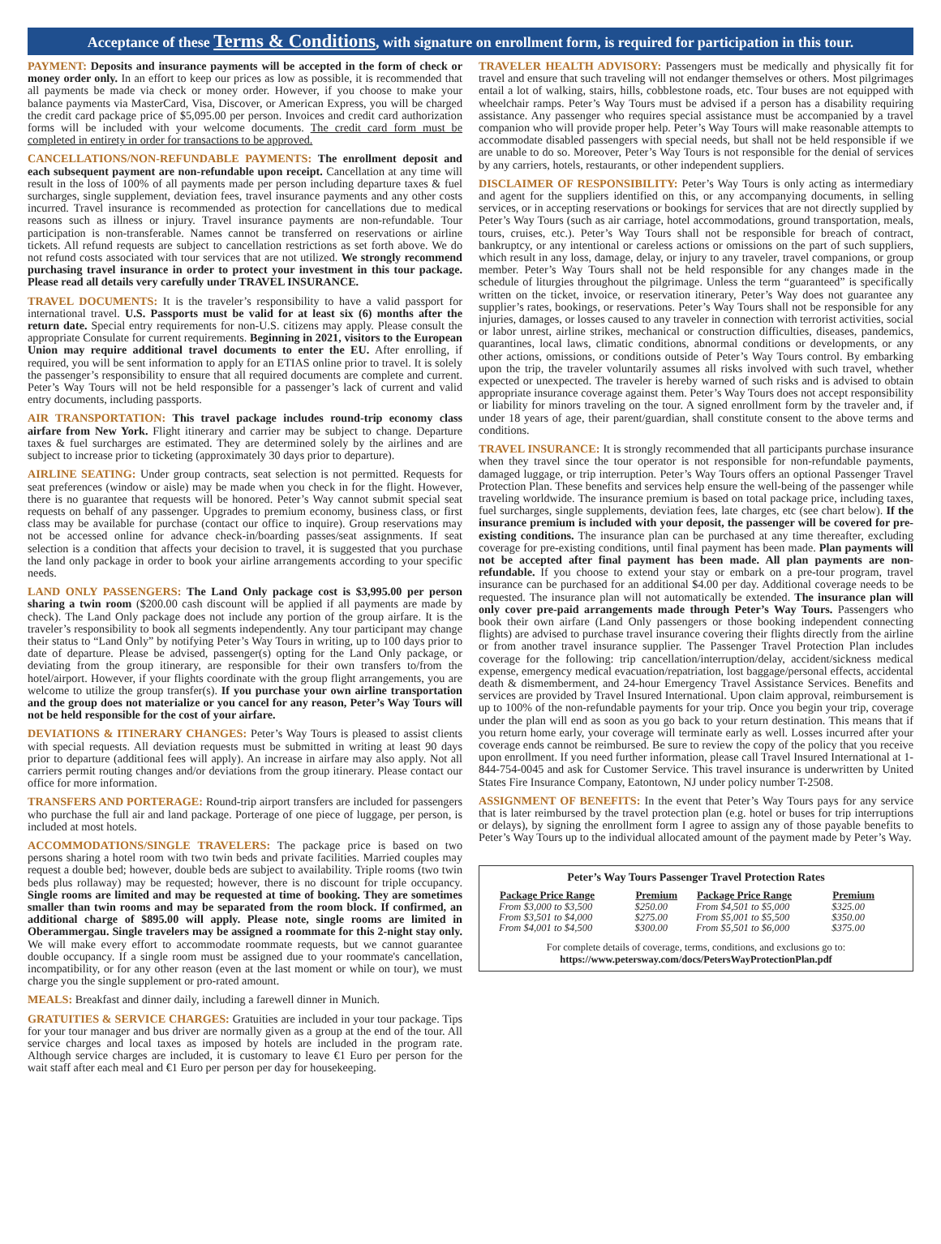Acceptance of these Terms & Conditions, with signature on enrollment form, is required for participation in this tour.
PAYMENT: Deposits and insurance payments will be accepted in the form of check or money order only. In an effort to keep our prices as low as possible, it is recommended that all payments be made via check or money order. However, if you choose to make your balance payments via MasterCard, Visa, Discover, or American Express, you will be charged the credit card package price of $5,095.00 per person. Invoices and credit card authorization forms will be included with your welcome documents. The credit card form must be completed in entirety in order for transactions to be approved.
CANCELLATIONS/NON-REFUNDABLE PAYMENTS: The enrollment deposit and each subsequent payment are non-refundable upon receipt. Cancellation at any time will result in the loss of 100% of all payments made per person including departure taxes & fuel surcharges, single supplement, deviation fees, travel insurance payments and any other costs incurred. Travel insurance is recommended as protection for cancellations due to medical reasons such as illness or injury. Travel insurance payments are non-refundable. Tour participation is non-transferable. Names cannot be transferred on reservations or airline tickets. All refund requests are subject to cancellation restrictions as set forth above. We do not refund costs associated with tour services that are not utilized. We strongly recommend purchasing travel insurance in order to protect your investment in this tour package. Please read all details very carefully under TRAVEL INSURANCE.
TRAVEL DOCUMENTS: It is the traveler’s responsibility to have a valid passport for international travel. U.S. Passports must be valid for at least six (6) months after the return date. Special entry requirements for non-U.S. citizens may apply. Please consult the appropriate Consulate for current requirements. Beginning in 2021, visitors to the European Union may require additional travel documents to enter the EU. After enrolling, if required, you will be sent information to apply for an ETIAS online prior to travel. It is solely the passenger’s responsibility to ensure that all required documents are complete and current. Peter’s Way Tours will not be held responsible for a passenger’s lack of current and valid entry documents, including passports.
AIR TRANSPORTATION: This travel package includes round-trip economy class airfare from New York. Flight itinerary and carrier may be subject to change. Departure taxes & fuel surcharges are estimated. They are determined solely by the airlines and are subject to increase prior to ticketing (approximately 30 days prior to departure).
AIRLINE SEATING: Under group contracts, seat selection is not permitted. Requests for seat preferences (window or aisle) may be made when you check in for the flight. However, there is no guarantee that requests will be honored. Peter’s Way cannot submit special seat requests on behalf of any passenger. Upgrades to premium economy, business class, or first class may be available for purchase (contact our office to inquire). Group reservations may not be accessed online for advance check-in/boarding passes/seat assignments. If seat selection is a condition that affects your decision to travel, it is suggested that you purchase the land only package in order to book your airline arrangements according to your specific needs.
LAND ONLY PASSENGERS: The Land Only package cost is $3,995.00 per person sharing a twin room ($200.00 cash discount will be applied if all payments are made by check). The Land Only package does not include any portion of the group airfare. It is the traveler’s responsibility to book all segments independently. Any tour participant may change their status to “Land Only” by notifying Peter’s Way Tours in writing, up to 100 days prior to date of departure. Please be advised, passenger(s) opting for the Land Only package, or deviating from the group itinerary, are responsible for their own transfers to/from the hotel/airport. However, if your flights coordinate with the group flight arrangements, you are welcome to utilize the group transfer(s). If you purchase your own airline transportation and the group does not materialize or you cancel for any reason, Peter’s Way Tours will not be held responsible for the cost of your airfare.
DEVIATIONS & ITINERARY CHANGES: Peter’s Way Tours is pleased to assist clients with special requests. All deviation requests must be submitted in writing at least 90 days prior to departure (additional fees will apply). An increase in airfare may also apply. Not all carriers permit routing changes and/or deviations from the group itinerary. Please contact our office for more information.
TRANSFERS AND PORTERAGE: Round-trip airport transfers are included for passengers who purchase the full air and land package. Porterage of one piece of luggage, per person, is included at most hotels.
ACCOMMODATIONS/SINGLE TRAVELERS: The package price is based on two persons sharing a hotel room with two twin beds and private facilities. Married couples may request a double bed; however, double beds are subject to availability. Triple rooms (two twin beds plus rollaway) may be requested; however, there is no discount for triple occupancy. Single rooms are limited and may be requested at time of booking. They are sometimes smaller than twin rooms and may be separated from the room block. If confirmed, an additional charge of $895.00 will apply. Please note, single rooms are limited in Oberammergau. Single travelers may be assigned a roommate for this 2-night stay only. We will make every effort to accommodate roommate requests, but we cannot guarantee double occupancy. If a single room must be assigned due to your roommate's cancellation, incompatibility, or for any other reason (even at the last moment or while on tour), we must charge you the single supplement or pro-rated amount.
MEALS: Breakfast and dinner daily, including a farewell dinner in Munich.
GRATUITIES & SERVICE CHARGES: Gratuities are included in your tour package. Tips for your tour manager and bus driver are normally given as a group at the end of the tour. All service charges and local taxes as imposed by hotels are included in the program rate. Although service charges are included, it is customary to leave €1 Euro per person for the wait staff after each meal and €1 Euro per person per day for housekeeping.
TRAVELER HEALTH ADVISORY: Passengers must be medically and physically fit for travel and ensure that such traveling will not endanger themselves or others. Most pilgrimages entail a lot of walking, stairs, hills, cobblestone roads, etc. Tour buses are not equipped with wheelchair ramps. Peter’s Way Tours must be advised if a person has a disability requiring assistance. Any passenger who requires special assistance must be accompanied by a travel companion who will provide proper help. Peter’s Way Tours will make reasonable attempts to accommodate disabled passengers with special needs, but shall not be held responsible if we are unable to do so. Moreover, Peter’s Way Tours is not responsible for the denial of services by any carriers, hotels, restaurants, or other independent suppliers.
DISCLAIMER OF RESPONSIBILITY: Peter’s Way Tours is only acting as intermediary and agent for the suppliers identified on this, or any accompanying documents, in selling services, or in accepting reservations or bookings for services that are not directly supplied by Peter’s Way Tours (such as air carriage, hotel accommodations, ground transportation, meals, tours, cruises, etc.). Peter’s Way Tours shall not be responsible for breach of contract, bankruptcy, or any intentional or careless actions or omissions on the part of such suppliers, which result in any loss, damage, delay, or injury to any traveler, travel companions, or group member. Peter’s Way Tours shall not be held responsible for any changes made in the schedule of liturgies throughout the pilgrimage. Unless the term “guaranteed” is specifically written on the ticket, invoice, or reservation itinerary, Peter’s Way does not guarantee any supplier’s rates, bookings, or reservations. Peter’s Way Tours shall not be responsible for any injuries, damages, or losses caused to any traveler in connection with terrorist activities, social or labor unrest, airline strikes, mechanical or construction difficulties, diseases, pandemics, quarantines, local laws, climatic conditions, abnormal conditions or developments, or any other actions, omissions, or conditions outside of Peter’s Way Tours control. By embarking upon the trip, the traveler voluntarily assumes all risks involved with such travel, whether expected or unexpected. The traveler is hereby warned of such risks and is advised to obtain appropriate insurance coverage against them. Peter’s Way Tours does not accept responsibility or liability for minors traveling on the tour. A signed enrollment form by the traveler and, if under 18 years of age, their parent/guardian, shall constitute consent to the above terms and conditions.
TRAVEL INSURANCE: It is strongly recommended that all participants purchase insurance when they travel since the tour operator is not responsible for non-refundable payments, damaged luggage, or trip interruption. Peter’s Way Tours offers an optional Passenger Travel Protection Plan. These benefits and services help ensure the well-being of the passenger while traveling worldwide. The insurance premium is based on total package price, including taxes, fuel surcharges, single supplements, deviation fees, late charges, etc (see chart below). If the insurance premium is included with your deposit, the passenger will be covered for pre-existing conditions. The insurance plan can be purchased at any time thereafter, excluding coverage for pre-existing conditions, until final payment has been made. Plan payments will not be accepted after final payment has been made. All plan payments are non-refundable. If you choose to extend your stay or embark on a pre-tour program, travel insurance can be purchased for an additional $4.00 per day. Additional coverage needs to be requested. The insurance plan will not automatically be extended. The insurance plan will only cover pre-paid arrangements made through Peter’s Way Tours. Passengers who book their own airfare (Land Only passengers or those booking independent connecting flights) are advised to purchase travel insurance covering their flights directly from the airline or from another travel insurance supplier. The Passenger Travel Protection Plan includes coverage for the following: trip cancellation/interruption/delay, accident/sickness medical expense, emergency medical evacuation/repatriation, lost baggage/personal effects, accidental death & dismemberment, and 24-hour Emergency Travel Assistance Services. Benefits and services are provided by Travel Insured International. Upon claim approval, reimbursement is up to 100% of the non-refundable payments for your trip. Once you begin your trip, coverage under the plan will end as soon as you go back to your return destination. This means that if you return home early, your coverage will terminate early as well. Losses incurred after your coverage ends cannot be reimbursed. Be sure to review the copy of the policy that you receive upon enrollment. If you need further information, please call Travel Insured International at 1-844-754-0045 and ask for Customer Service. This travel insurance is underwritten by United States Fire Insurance Company, Eatontown, NJ under policy number T-2508.
ASSIGNMENT OF BENEFITS: In the event that Peter’s Way Tours pays for any service that is later reimbursed by the travel protection plan (e.g. hotel or buses for trip interruptions or delays), by signing the enrollment form I agree to assign any of those payable benefits to Peter’s Way Tours up to the individual allocated amount of the payment made by Peter’s Way.
Peter’s Way Tours Passenger Travel Protection Rates
| Package Price Range | Premium | Package Price Range | Premium |
| --- | --- | --- | --- |
| From $3,000 to $3,500 | $250.00 | From $4,501 to $5,000 | $325.00 |
| From $3,501 to $4,000 | $275.00 | From $5,001 to $5,500 | $350.00 |
| From $4,001 to $4,500 | $300.00 | From $5,501 to $6,000 | $375.00 |
For complete details of coverage, terms, conditions, and exclusions go to:
https://www.petersway.com/docs/PetersWayProtectionPlan.pdf